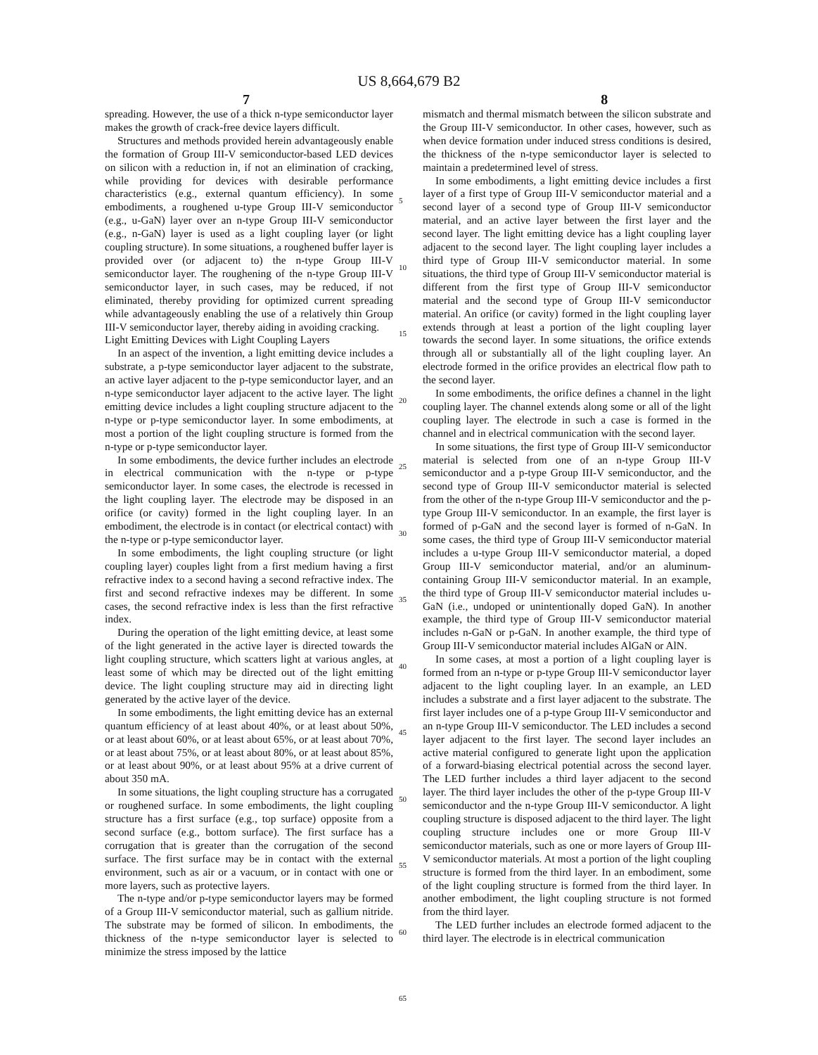US 8,664,679 B2
7 8
spreading. However, the use of a thick n-type semiconductor layer makes the growth of crack-free device layers difficult.
Structures and methods provided herein advantageously enable the formation of Group III-V semiconductor-based LED devices on silicon with a reduction in, if not an elimination of cracking, while providing for devices with desirable performance characteristics (e.g., external quantum efficiency). In some embodiments, a roughened u-type Group III-V semiconductor (e.g., u-GaN) layer over an n-type Group III-V semiconductor (e.g., n-GaN) layer is used as a light coupling layer (or light coupling structure). In some situations, a roughened buffer layer is provided over (or adjacent to) the n-type Group III-V semiconductor layer. The roughening of the n-type Group III-V semiconductor layer, in such cases, may be reduced, if not eliminated, thereby providing for optimized current spreading while advantageously enabling the use of a relatively thin Group III-V semiconductor layer, thereby aiding in avoiding cracking.
Light Emitting Devices with Light Coupling Layers
In an aspect of the invention, a light emitting device includes a substrate, a p-type semiconductor layer adjacent to the substrate, an active layer adjacent to the p-type semiconductor layer, and an n-type semiconductor layer adjacent to the active layer. The light emitting device includes a light coupling structure adjacent to the n-type or p-type semiconductor layer. In some embodiments, at most a portion of the light coupling structure is formed from the n-type or p-type semiconductor layer.
In some embodiments, the device further includes an electrode in electrical communication with the n-type or p-type semiconductor layer. In some cases, the electrode is recessed in the light coupling layer. The electrode may be disposed in an orifice (or cavity) formed in the light coupling layer. In an embodiment, the electrode is in contact (or electrical contact) with the n-type or p-type semiconductor layer.
In some embodiments, the light coupling structure (or light coupling layer) couples light from a first medium having a first refractive index to a second having a second refractive index. The first and second refractive indexes may be different. In some cases, the second refractive index is less than the first refractive index.
During the operation of the light emitting device, at least some of the light generated in the active layer is directed towards the light coupling structure, which scatters light at various angles, at least some of which may be directed out of the light emitting device. The light coupling structure may aid in directing light generated by the active layer of the device.
In some embodiments, the light emitting device has an external quantum efficiency of at least about 40%, or at least about 50%, or at least about 60%, or at least about 65%, or at least about 70%, or at least about 75%, or at least about 80%, or at least about 85%, or at least about 90%, or at least about 95% at a drive current of about 350 mA.
In some situations, the light coupling structure has a corrugated or roughened surface. In some embodiments, the light coupling structure has a first surface (e.g., top surface) opposite from a second surface (e.g., bottom surface). The first surface has a corrugation that is greater than the corrugation of the second surface. The first surface may be in contact with the external environment, such as air or a vacuum, or in contact with one or more layers, such as protective layers.
The n-type and/or p-type semiconductor layers may be formed of a Group III-V semiconductor material, such as gallium nitride. The substrate may be formed of silicon. In embodiments, the thickness of the n-type semiconductor layer is selected to minimize the stress imposed by the lattice
5
10
15
20
25
30
35
40
45
50
55
60
65
mismatch and thermal mismatch between the silicon substrate and the Group III-V semiconductor. In other cases, however, such as when device formation under induced stress conditions is desired, the thickness of the n-type semiconductor layer is selected to maintain a predetermined level of stress.
In some embodiments, a light emitting device includes a first layer of a first type of Group III-V semiconductor material and a second layer of a second type of Group III-V semiconductor material, and an active layer between the first layer and the second layer. The light emitting device has a light coupling layer adjacent to the second layer. The light coupling layer includes a third type of Group III-V semiconductor material. In some situations, the third type of Group III-V semiconductor material is different from the first type of Group III-V semiconductor material and the second type of Group III-V semiconductor material. An orifice (or cavity) formed in the light coupling layer extends through at least a portion of the light coupling layer towards the second layer. In some situations, the orifice extends through all or substantially all of the light coupling layer. An electrode formed in the orifice provides an electrical flow path to the second layer.
In some embodiments, the orifice defines a channel in the light coupling layer. The channel extends along some or all of the light coupling layer. The electrode in such a case is formed in the channel and in electrical communication with the second layer.
In some situations, the first type of Group III-V semiconductor material is selected from one of an n-type Group III-V semiconductor and a p-type Group III-V semiconductor, and the second type of Group III-V semiconductor material is selected from the other of the n-type Group III-V semiconductor and the p-type Group III-V semiconductor. In an example, the first layer is formed of p-GaN and the second layer is formed of n-GaN. In some cases, the third type of Group III-V semiconductor material includes a u-type Group III-V semiconductor material, a doped Group III-V semiconductor material, and/or an aluminum-containing Group III-V semiconductor material. In an example, the third type of Group III-V semiconductor material includes u-GaN (i.e., undoped or unintentionally doped GaN). In another example, the third type of Group III-V semiconductor material includes n-GaN or p-GaN. In another example, the third type of Group III-V semiconductor material includes AlGaN or AlN.
In some cases, at most a portion of a light coupling layer is formed from an n-type or p-type Group III-V semiconductor layer adjacent to the light coupling layer. In an example, an LED includes a substrate and a first layer adjacent to the substrate. The first layer includes one of a p-type Group III-V semiconductor and an n-type Group III-V semiconductor. The LED includes a second layer adjacent to the first layer. The second layer includes an active material configured to generate light upon the application of a forward-biasing electrical potential across the second layer. The LED further includes a third layer adjacent to the second layer. The third layer includes the other of the p-type Group III-V semiconductor and the n-type Group III-V semiconductor. A light coupling structure is disposed adjacent to the third layer. The light coupling structure includes one or more Group III-V semiconductor materials, such as one or more layers of Group III-V semiconductor materials. At most a portion of the light coupling structure is formed from the third layer. In an embodiment, some of the light coupling structure is formed from the third layer. In another embodiment, the light coupling structure is not formed from the third layer.
The LED further includes an electrode formed adjacent to the third layer. The electrode is in electrical communication